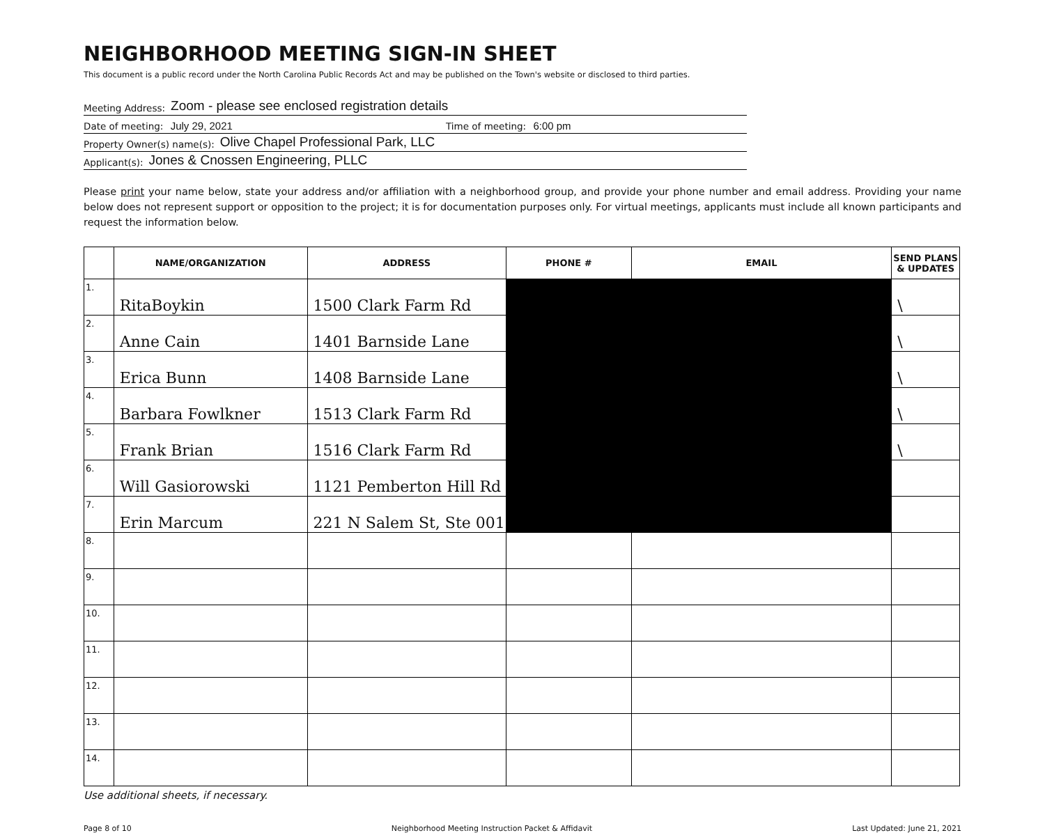NEIGHBORHOOD MEETING SIGN-IN SHEET
This document is a public record under the North Carolina Public Records Act and may be published on the Town's website or disclosed to third parties.
Meeting Address: Zoom - please see enclosed registration details
Date of meeting: July 29, 2021 Time of meeting: 6:00 pm
Property Owner(s) name(s): Olive Chapel Professional Park, LLC
Applicant(s): Jones & Cnossen Engineering, PLLC
Please print your name below, state your address and/or affiliation with a neighborhood group, and provide your phone number and email address. Providing your name below does not represent support or opposition to the project; it is for documentation purposes only. For virtual meetings, applicants must include all known participants and request the information below.
| | NAME/ORGANIZATION | ADDRESS | PHONE # | EMAIL | SEND PLANS & UPDATES |
| --- | --- | --- | --- | --- | --- |
| 1. | RitaBoykin | 1500 Clark Farm Rd | | | \ |
| 2. | Anne Cain | 1401 Barnside Lane | | | \ |
| 3. | Erica Bunn | 1408 Barnside Lane | | | \ |
| 4. | Barbara Fowlkner | 1513 Clark Farm Rd | | | \ |
| 5. | Frank Brian | 1516 Clark Farm Rd | | | \ |
| 6. | Will Gasiorowski | 1121 Pemberton Hill Rd | | | |
| 7. | Erin Marcum | 221 N Salem St, Ste 001 | | | |
| 8. | | | | | |
| 9. | | | | | |
| 10. | | | | | |
| 11. | | | | | |
| 12. | | | | | |
| 13. | | | | | |
| 14. | | | | | |
Use additional sheets, if necessary.
Page 8 of 10 Neighborhood Meeting Instruction Packet & Affidavit Last Updated: June 21, 2021